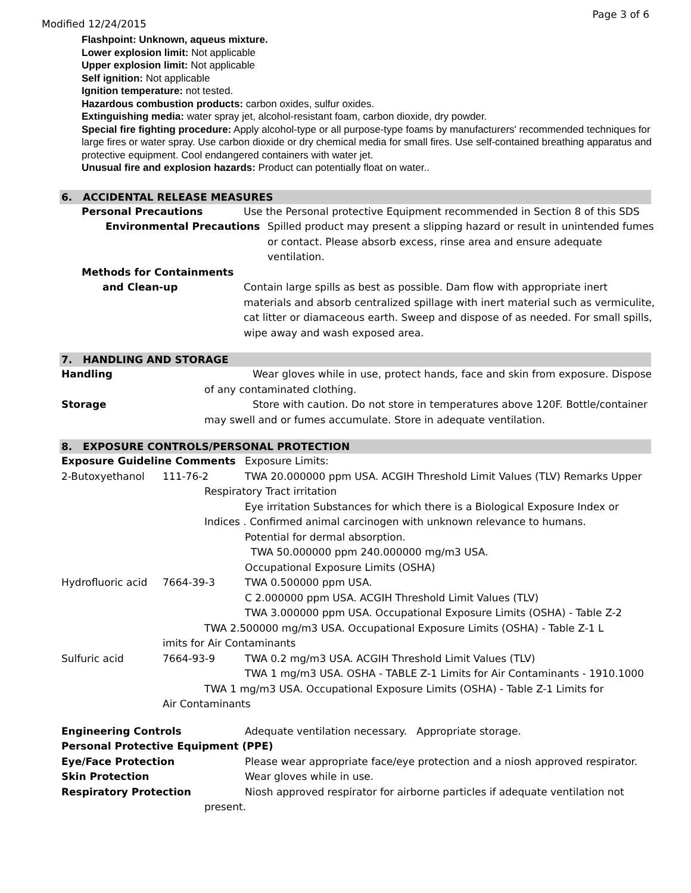Page 3 of 6
Modified 12/24/2015
Flashpoint: Unknown, aqueus mixture.
Lower explosion limit: Not applicable
Upper explosion limit: Not applicable
Self ignition: Not applicable
Ignition temperature: not tested.
Hazardous combustion products: carbon oxides, sulfur oxides.
Extinguishing media: water spray jet, alcohol-resistant foam, carbon dioxide, dry powder.
Special fire fighting procedure: Apply alcohol-type or all purpose-type foams by manufacturers' recommended techniques for large fires or water spray. Use carbon dioxide or dry chemical media for small fires. Use self-contained breathing apparatus and protective equipment. Cool endangered containers with water jet.
Unusual fire and explosion hazards: Product can potentially float on water..
6. ACCIDENTAL RELEASE MEASURES
Personal Precautions Use the Personal protective Equipment recommended in Section 8 of this SDS
Environmental Precautions Spilled product may present a slipping hazard or result in unintended fumes or contact. Please absorb excess, rinse area and ensure adequate ventilation.
Methods for Containments
and Clean-up Contain large spills as best as possible. Dam flow with appropriate inert materials and absorb centralized spillage with inert material such as vermiculite, cat litter or diamaceous earth. Sweep and dispose of as needed. For small spills, wipe away and wash exposed area.
7. HANDLING AND STORAGE
Handling Wear gloves while in use, protect hands, face and skin from exposure. Dispose of any contaminated clothing.
Storage Store with caution. Do not store in temperatures above 120F. Bottle/container may swell and or fumes accumulate. Store in adequate ventilation.
8. EXPOSURE CONTROLS/PERSONAL PROTECTION
Exposure Guideline Comments Exposure Limits:
2-Butoxyethanol 111-76-2 TWA 20.000000 ppm USA. ACGIH Threshold Limit Values (TLV) Remarks Upper
Respiratory Tract irritation
Eye irritation Substances for which there is a Biological Exposure Index or
Indices . Confirmed animal carcinogen with unknown relevance to humans.
Potential for dermal absorption.
TWA 50.000000 ppm 240.000000 mg/m3 USA.
Occupational Exposure Limits (OSHA)
Hydrofluoric acid
7664-39-3 TWA 0.500000 ppm USA.
C 2.000000 ppm USA. ACGIH Threshold Limit Values (TLV)
TWA 3.000000 ppm USA. Occupational Exposure Limits (OSHA) - Table Z-2
TWA 2.500000 mg/m3 USA. Occupational Exposure Limits (OSHA) - Table Z-1 L
imits for Air Contaminants
Sulfuric acid 7664-93-9 TWA 0.2 mg/m3 USA. ACGIH Threshold Limit Values (TLV)
TWA 1 mg/m3 USA. OSHA - TABLE Z-1 Limits for Air Contaminants - 1910.1000
TWA 1 mg/m3 USA. Occupational Exposure Limits (OSHA) - Table Z-1 Limits for
Air Contaminants
Engineering Controls Adequate ventilation necessary. Appropriate storage.
Personal Protective Equipment (PPE)
Eye/Face Protection Please wear appropriate face/eye protection and a niosh approved respirator.
Skin Protection Wear gloves while in use.
Respiratory Protection Niosh approved respirator for airborne particles if adequate ventilation not
present.